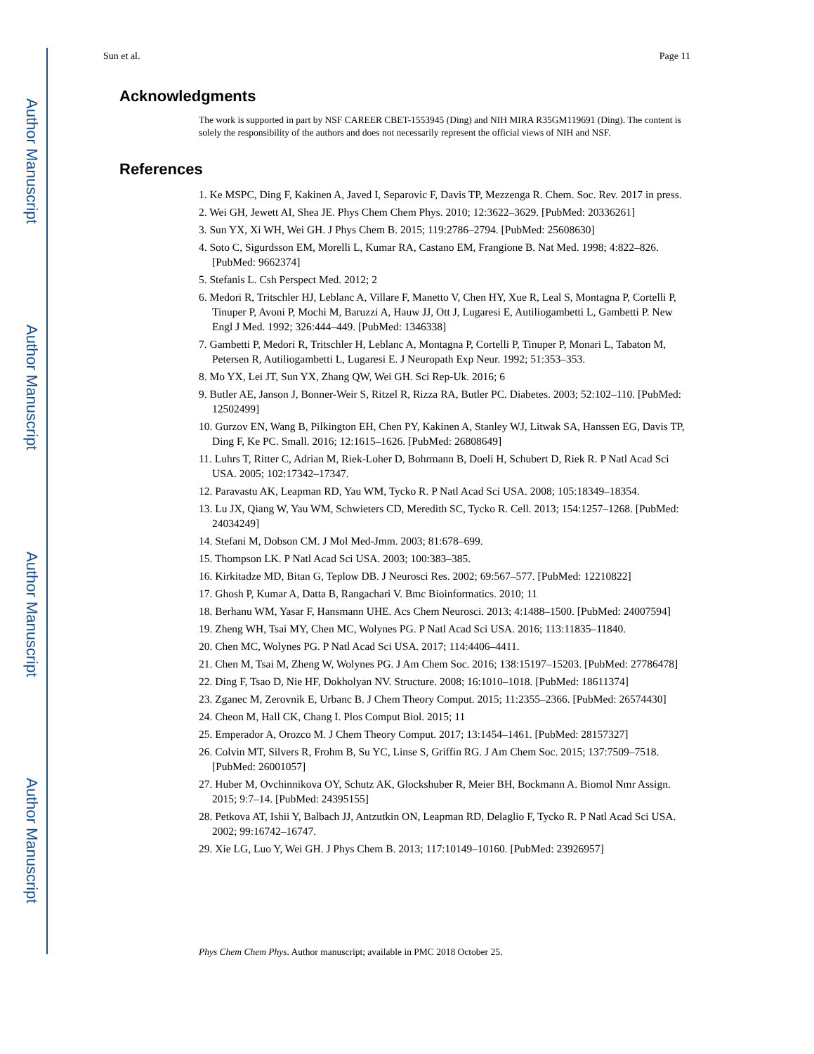Author Manuscript
Author Manuscript
Author Manuscript
Author Manuscript
Sun et al. Page 11
Acknowledgments
The work is supported in part by NSF CAREER CBET-1553945 (Ding) and NIH MIRA R35GM119691 (Ding). The content is solely the responsibility of the authors and does not necessarily represent the official views of NIH and NSF.
References
1. Ke MSPC, Ding F, Kakinen A, Javed I, Separovic F, Davis TP, Mezzenga R. Chem. Soc. Rev. 2017 in press.
2. Wei GH, Jewett AI, Shea JE. Phys Chem Chem Phys. 2010; 12:3622–3629. [PubMed: 20336261]
3. Sun YX, Xi WH, Wei GH. J Phys Chem B. 2015; 119:2786–2794. [PubMed: 25608630]
4. Soto C, Sigurdsson EM, Morelli L, Kumar RA, Castano EM, Frangione B. Nat Med. 1998; 4:822–826. [PubMed: 9662374]
5. Stefanis L. Csh Perspect Med. 2012; 2
6. Medori R, Tritschler HJ, Leblanc A, Villare F, Manetto V, Chen HY, Xue R, Leal S, Montagna P, Cortelli P, Tinuper P, Avoni P, Mochi M, Baruzzi A, Hauw JJ, Ott J, Lugaresi E, Autiliogambetti L, Gambetti P. New Engl J Med. 1992; 326:444–449. [PubMed: 1346338]
7. Gambetti P, Medori R, Tritschler H, Leblanc A, Montagna P, Cortelli P, Tinuper P, Monari L, Tabaton M, Petersen R, Autiliogambetti L, Lugaresi E. J Neuropath Exp Neur. 1992; 51:353–353.
8. Mo YX, Lei JT, Sun YX, Zhang QW, Wei GH. Sci Rep-Uk. 2016; 6
9. Butler AE, Janson J, Bonner-Weir S, Ritzel R, Rizza RA, Butler PC. Diabetes. 2003; 52:102–110. [PubMed: 12502499]
10. Gurzov EN, Wang B, Pilkington EH, Chen PY, Kakinen A, Stanley WJ, Litwak SA, Hanssen EG, Davis TP, Ding F, Ke PC. Small. 2016; 12:1615–1626. [PubMed: 26808649]
11. Luhrs T, Ritter C, Adrian M, Riek-Loher D, Bohrmann B, Doeli H, Schubert D, Riek R. P Natl Acad Sci USA. 2005; 102:17342–17347.
12. Paravastu AK, Leapman RD, Yau WM, Tycko R. P Natl Acad Sci USA. 2008; 105:18349–18354.
13. Lu JX, Qiang W, Yau WM, Schwieters CD, Meredith SC, Tycko R. Cell. 2013; 154:1257–1268. [PubMed: 24034249]
14. Stefani M, Dobson CM. J Mol Med-Jmm. 2003; 81:678–699.
15. Thompson LK. P Natl Acad Sci USA. 2003; 100:383–385.
16. Kirkitadze MD, Bitan G, Teplow DB. J Neurosci Res. 2002; 69:567–577. [PubMed: 12210822]
17. Ghosh P, Kumar A, Datta B, Rangachari V. Bmc Bioinformatics. 2010; 11
18. Berhanu WM, Yasar F, Hansmann UHE. Acs Chem Neurosci. 2013; 4:1488–1500. [PubMed: 24007594]
19. Zheng WH, Tsai MY, Chen MC, Wolynes PG. P Natl Acad Sci USA. 2016; 113:11835–11840.
20. Chen MC, Wolynes PG. P Natl Acad Sci USA. 2017; 114:4406–4411.
21. Chen M, Tsai M, Zheng W, Wolynes PG. J Am Chem Soc. 2016; 138:15197–15203. [PubMed: 27786478]
22. Ding F, Tsao D, Nie HF, Dokholyan NV. Structure. 2008; 16:1010–1018. [PubMed: 18611374]
23. Zganec M, Zerovnik E, Urbanc B. J Chem Theory Comput. 2015; 11:2355–2366. [PubMed: 26574430]
24. Cheon M, Hall CK, Chang I. Plos Comput Biol. 2015; 11
25. Emperador A, Orozco M. J Chem Theory Comput. 2017; 13:1454–1461. [PubMed: 28157327]
26. Colvin MT, Silvers R, Frohm B, Su YC, Linse S, Griffin RG. J Am Chem Soc. 2015; 137:7509–7518. [PubMed: 26001057]
27. Huber M, Ovchinnikova OY, Schutz AK, Glockshuber R, Meier BH, Bockmann A. Biomol Nmr Assign. 2015; 9:7–14. [PubMed: 24395155]
28. Petkova AT, Ishii Y, Balbach JJ, Antzutkin ON, Leapman RD, Delaglio F, Tycko R. P Natl Acad Sci USA. 2002; 99:16742–16747.
29. Xie LG, Luo Y, Wei GH. J Phys Chem B. 2013; 117:10149–10160. [PubMed: 23926957]
Phys Chem Chem Phys. Author manuscript; available in PMC 2018 October 25.